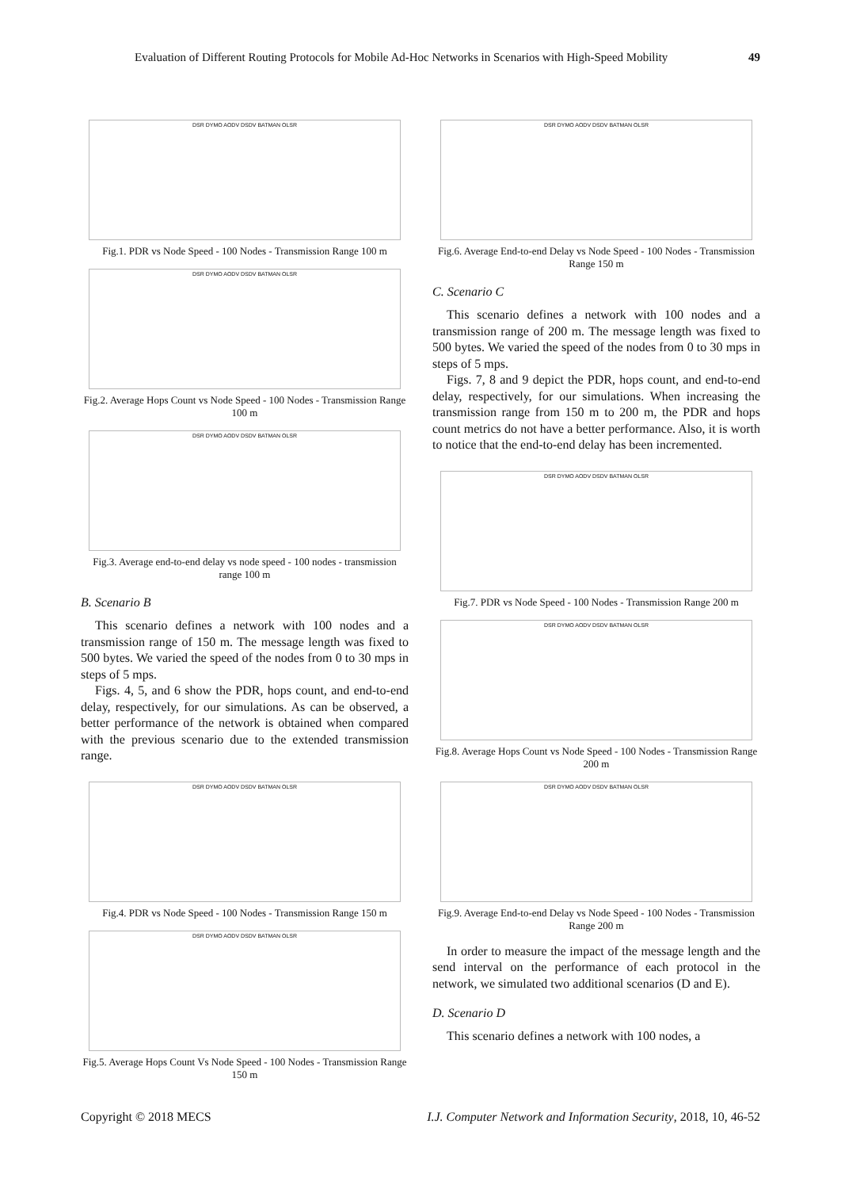Evaluation of Different Routing Protocols for Mobile Ad-Hoc Networks in Scenarios with High-Speed Mobility 49
DSR DYMO AODV DSDV BATMAN OLSR
Fig.1. PDR vs Node Speed - 100 Nodes - Transmission Range 100 m
DSR DYMO AODV DSDV BATMAN OLSR
Fig.2. Average Hops Count vs Node Speed - 100 Nodes - Transmission Range 100 m
DSR DYMO AODV DSDV BATMAN OLSR
Fig.3. Average end-to-end delay vs node speed - 100 nodes - transmission range 100 m
B. Scenario B
This scenario defines a network with 100 nodes and a transmission range of 150 m. The message length was fixed to 500 bytes. We varied the speed of the nodes from 0 to 30 mps in steps of 5 mps.
Figs. 4, 5, and 6 show the PDR, hops count, and end-to-end delay, respectively, for our simulations. As can be observed, a better performance of the network is obtained when compared with the previous scenario due to the extended transmission range.
DSR DYMO AODV DSDV BATMAN OLSR
Fig.4. PDR vs Node Speed - 100 Nodes - Transmission Range 150 m
DSR DYMO AODV DSDV BATMAN OLSR
Fig.5. Average Hops Count Vs Node Speed - 100 Nodes - Transmission Range 150 m
DSR DYMO AODV DSDV BATMAN OLSR
Fig.6. Average End-to-end Delay vs Node Speed - 100 Nodes - Transmission Range 150 m
C. Scenario C
This scenario defines a network with 100 nodes and a transmission range of 200 m. The message length was fixed to 500 bytes. We varied the speed of the nodes from 0 to 30 mps in steps of 5 mps.
Figs. 7, 8 and 9 depict the PDR, hops count, and end-to-end delay, respectively, for our simulations. When increasing the transmission range from 150 m to 200 m, the PDR and hops count metrics do not have a better performance. Also, it is worth to notice that the end-to-end delay has been incremented.
DSR DYMO AODV DSDV BATMAN OLSR
Fig.7. PDR vs Node Speed - 100 Nodes - Transmission Range 200 m
DSR DYMO AODV DSDV BATMAN OLSR
Fig.8. Average Hops Count vs Node Speed - 100 Nodes - Transmission Range 200 m
DSR DYMO AODV DSDV BATMAN OLSR
Fig.9. Average End-to-end Delay vs Node Speed - 100 Nodes - Transmission Range 200 m
In order to measure the impact of the message length and the send interval on the performance of each protocol in the network, we simulated two additional scenarios (D and E).
D. Scenario D
This scenario defines a network with 100 nodes, a
Copyright © 2018 MECS I.J. Computer Network and Information Security, 2018, 10, 46-52